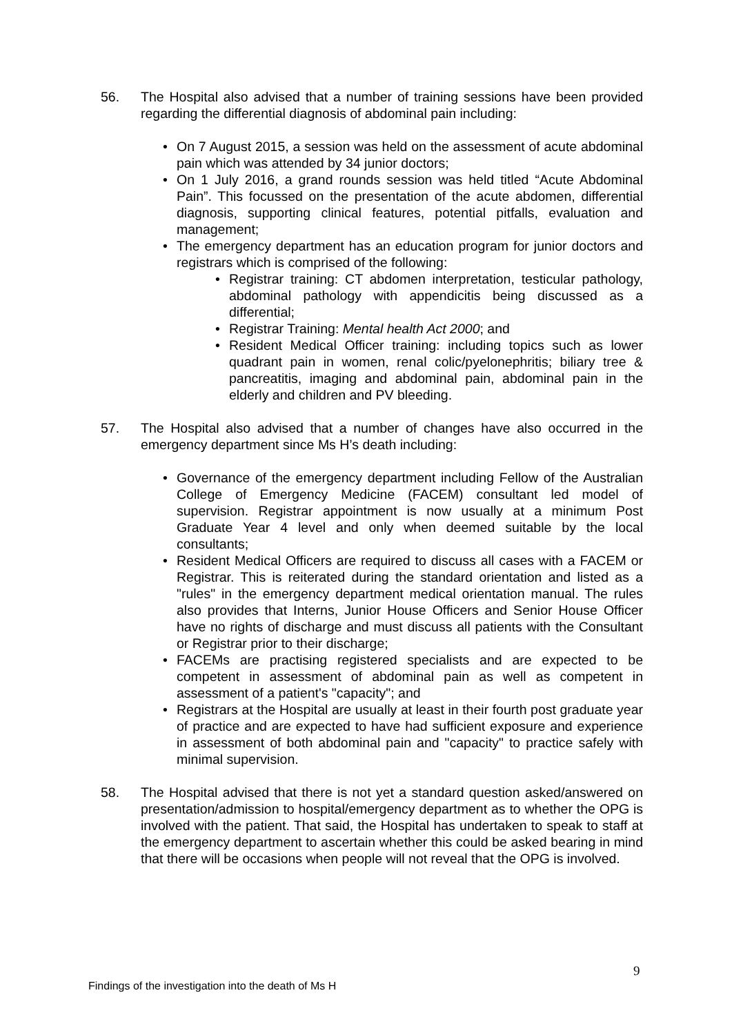56. The Hospital also advised that a number of training sessions have been provided regarding the differential diagnosis of abdominal pain including:
• On 7 August 2015, a session was held on the assessment of acute abdominal pain which was attended by 34 junior doctors;
• On 1 July 2016, a grand rounds session was held titled “Acute Abdominal Pain”. This focussed on the presentation of the acute abdomen, differential diagnosis, supporting clinical features, potential pitfalls, evaluation and management;
• The emergency department has an education program for junior doctors and registrars which is comprised of the following:
• Registrar training: CT abdomen interpretation, testicular pathology, abdominal pathology with appendicitis being discussed as a differential;
• Registrar Training: Mental health Act 2000; and
• Resident Medical Officer training: including topics such as lower quadrant pain in women, renal colic/pyelonephritis; biliary tree & pancreatitis, imaging and abdominal pain, abdominal pain in the elderly and children and PV bleeding.
57. The Hospital also advised that a number of changes have also occurred in the emergency department since Ms H’s death including:
• Governance of the emergency department including Fellow of the Australian College of Emergency Medicine (FACEM) consultant led model of supervision. Registrar appointment is now usually at a minimum Post Graduate Year 4 level and only when deemed suitable by the local consultants;
• Resident Medical Officers are required to discuss all cases with a FACEM or Registrar. This is reiterated during the standard orientation and listed as a "rules" in the emergency department medical orientation manual. The rules also provides that Interns, Junior House Officers and Senior House Officer have no rights of discharge and must discuss all patients with the Consultant or Registrar prior to their discharge;
• FACEMs are practising registered specialists and are expected to be competent in assessment of abdominal pain as well as competent in assessment of a patient's "capacity"; and
• Registrars at the Hospital are usually at least in their fourth post graduate year of practice and are expected to have had sufficient exposure and experience in assessment of both abdominal pain and "capacity" to practice safely with minimal supervision.
58. The Hospital advised that there is not yet a standard question asked/answered on presentation/admission to hospital/emergency department as to whether the OPG is involved with the patient. That said, the Hospital has undertaken to speak to staff at the emergency department to ascertain whether this could be asked bearing in mind that there will be occasions when people will not reveal that the OPG is involved.
9
Findings of the investigation into the death of Ms H